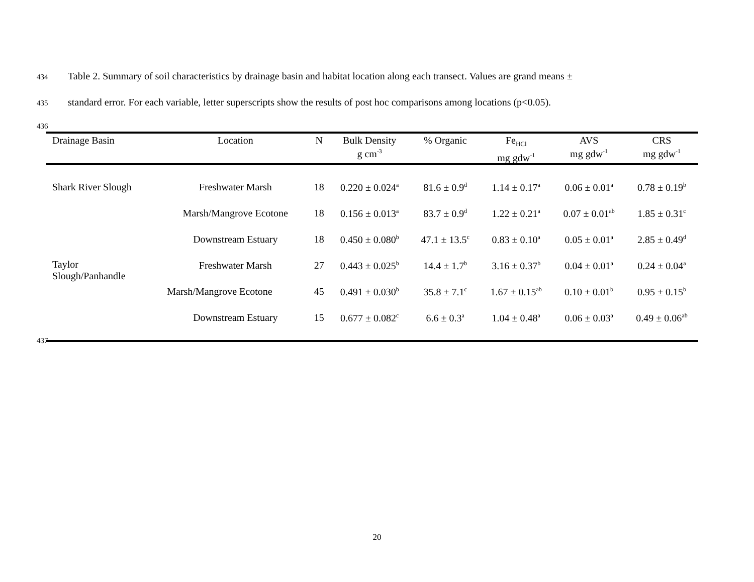434 Table 2. Summary of soil characteristics by drainage basin and habitat location along each transect. Values are grand means ±
435 standard error. For each variable, letter superscripts show the results of post hoc comparisons among locations (p<0.05).
436
| Drainage Basin | Location | N | Bulk Density g cm<sup>-3</sup> | % Organic | Fe<sub>HCl</sub> mg gdw<sup>-1</sup> | AVS mg gdw<sup>-1</sup> | CRS mg gdw<sup>-1</sup> |
| --- | --- | --- | --- | --- | --- | --- | --- |
| Shark River Slough | Freshwater Marsh | 18 | 0.220 ± 0.024<sup>a</sup> | 81.6 ± 0.9<sup>d</sup> | 1.14 ± 0.17<sup>a</sup> | 0.06 ± 0.01<sup>a</sup> | 0.78 ± 0.19<sup>b</sup> |
| | Marsh/Mangrove Ecotone | 18 | 0.156 ± 0.013<sup>a</sup> | 83.7 ± 0.9<sup>d</sup> | 1.22 ± 0.21<sup>a</sup> | 0.07 ± 0.01<sup>ab</sup> | 1.85 ± 0.31<sup>c</sup> |
| | Downstream Estuary | 18 | 0.450 ± 0.080<sup>b</sup> | 47.1 ± 13.5<sup>c</sup> | 0.83 ± 0.10<sup>a</sup> | 0.05 ± 0.01<sup>a</sup> | 2.85 ± 0.49<sup>d</sup> |
| Taylor Slough/Panhandle | Freshwater Marsh | 27 | 0.443 ± 0.025<sup>b</sup> | 14.4 ± 1.7<sup>b</sup> | 3.16 ± 0.37<sup>b</sup> | 0.04 ± 0.01<sup>a</sup> | 0.24 ± 0.04<sup>a</sup> |
| | Marsh/Mangrove Ecotone | 45 | 0.491 ± 0.030<sup>b</sup> | 35.8 ± 7.1<sup>c</sup> | 1.67 ± 0.15<sup>ab</sup> | 0.10 ± 0.01<sup>b</sup> | 0.95 ± 0.15<sup>b</sup> |
| | Downstream Estuary | 15 | 0.677 ± 0.082<sup>c</sup> | 6.6 ± 0.3<sup>a</sup> | 1.04 ± 0.48<sup>a</sup> | 0.06 ± 0.03<sup>a</sup> | 0.49 ± 0.06<sup>ab</sup> |
437
20